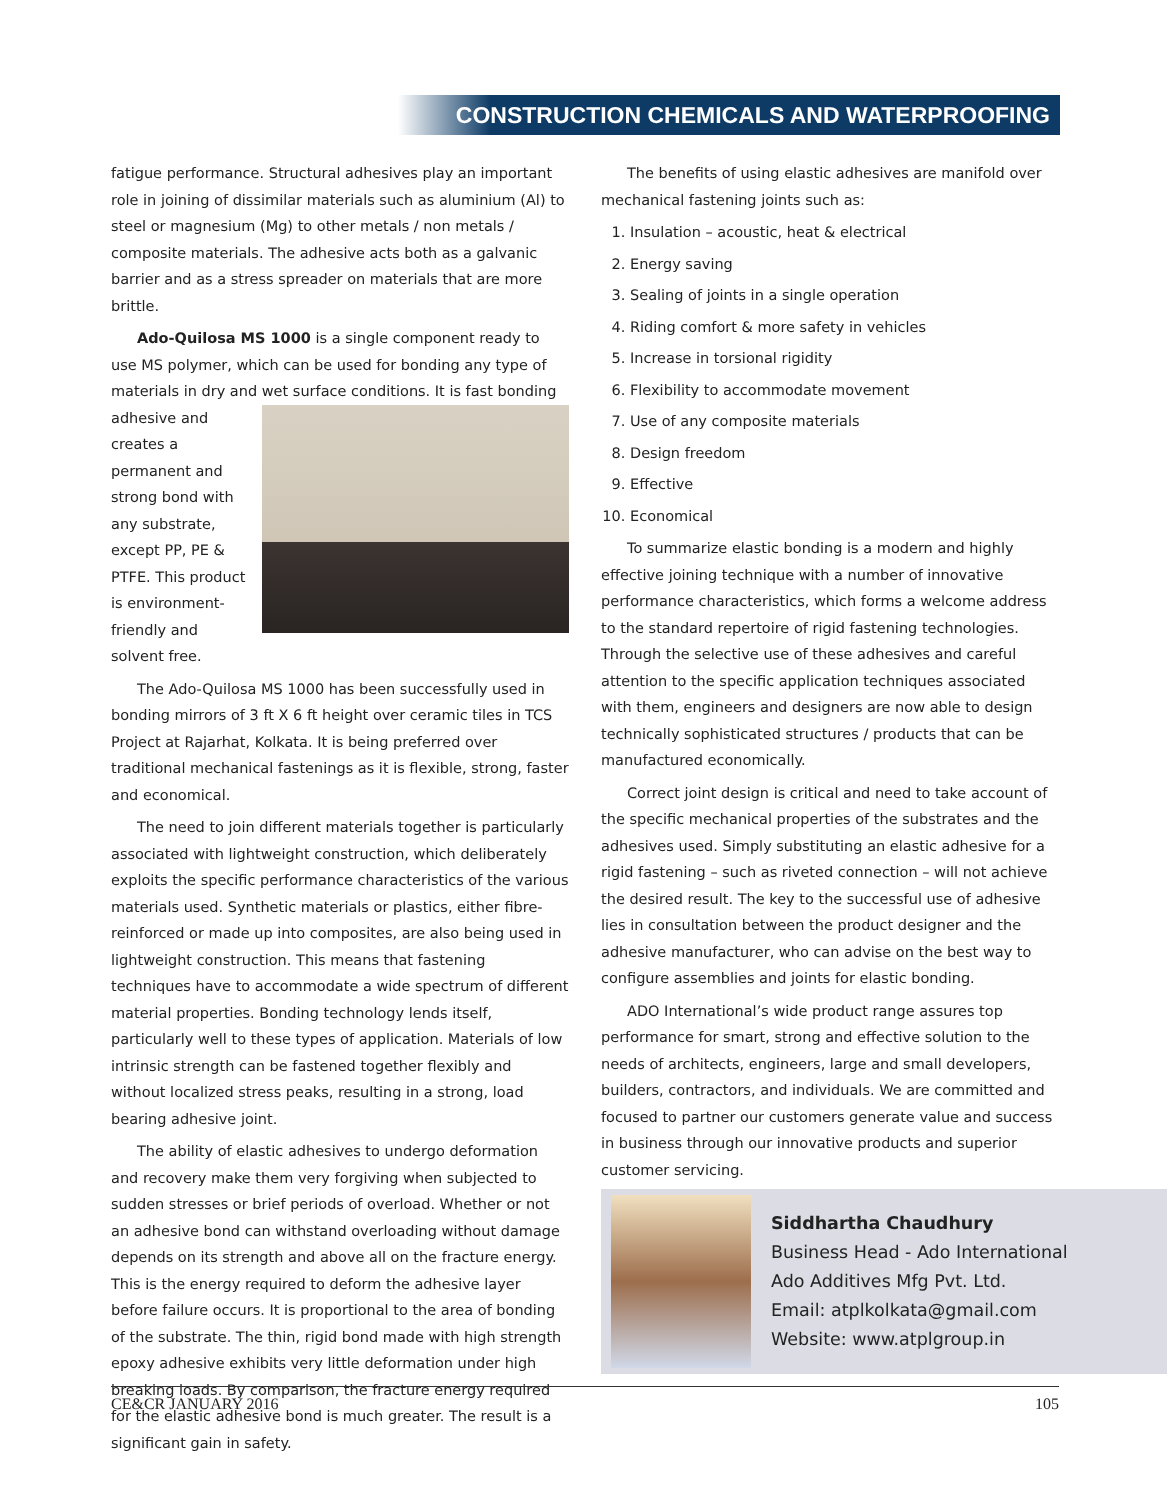CONSTRUCTION CHEMICALS AND WATERPROOFING
fatigue performance. Structural adhesives play an important role in joining of dissimilar materials such as aluminium (Al) to steel or magnesium (Mg) to other metals / non metals / composite materials. The adhesive acts both as a galvanic barrier and as a stress spreader on materials that are more brittle.
Ado-Quilosa MS 1000 is a single component ready to use MS polymer, which can be used for bonding any type of materials in dry and wet surface conditions. It is fast bonding adhesive and creates a permanent and strong bond with any substrate, except PP, PE & PTFE. This product is environment-friendly and solvent free.
The Ado-Quilosa MS 1000 has been successfully used in bonding mirrors of 3 ft X 6 ft height over ceramic tiles in TCS Project at Rajarhat, Kolkata. It is being preferred over traditional mechanical fastenings as it is flexible, strong, faster and economical.
The need to join different materials together is particularly associated with lightweight construction, which deliberately exploits the specific performance characteristics of the various materials used. Synthetic materials or plastics, either fibre-reinforced or made up into composites, are also being used in lightweight construction. This means that fastening techniques have to accommodate a wide spectrum of different material properties. Bonding technology lends itself, particularly well to these types of application. Materials of low intrinsic strength can be fastened together flexibly and without localized stress peaks, resulting in a strong, load bearing adhesive joint.
The ability of elastic adhesives to undergo deformation and recovery make them very forgiving when subjected to sudden stresses or brief periods of overload. Whether or not an adhesive bond can withstand overloading without damage depends on its strength and above all on the fracture energy. This is the energy required to deform the adhesive layer before failure occurs. It is proportional to the area of bonding of the substrate. The thin, rigid bond made with high strength epoxy adhesive exhibits very little deformation under high breaking loads. By comparison, the fracture energy required for the elastic adhesive bond is much greater. The result is a significant gain in safety.
The benefits of using elastic adhesives are manifold over mechanical fastening joints such as:
1. Insulation – acoustic, heat & electrical
2. Energy saving
3. Sealing of joints in a single operation
4. Riding comfort & more safety in vehicles
5. Increase in torsional rigidity
6. Flexibility to accommodate movement
7. Use of any composite materials
8. Design freedom
9. Effective
10. Economical
To summarize elastic bonding is a modern and highly effective joining technique with a number of innovative performance characteristics, which forms a welcome address to the standard repertoire of rigid fastening technologies. Through the selective use of these adhesives and careful attention to the specific application techniques associated with them, engineers and designers are now able to design technically sophisticated structures / products that can be manufactured economically.
Correct joint design is critical and need to take account of the specific mechanical properties of the substrates and the adhesives used. Simply substituting an elastic adhesive for a rigid fastening – such as riveted connection – will not achieve the desired result. The key to the successful use of adhesive lies in consultation between the product designer and the adhesive manufacturer, who can advise on the best way to configure assemblies and joints for elastic bonding.
ADO International’s wide product range assures top performance for smart, strong and effective solution to the needs of architects, engineers, large and small developers, builders, contractors, and individuals. We are committed and focused to partner our customers generate value and success in business through our innovative products and superior customer servicing.
Siddhartha Chaudhury
Business Head - Ado International
Ado Additives Mfg Pvt. Ltd.
Email: atplkolkata@gmail.com
Website: www.atplgroup.in
CE&CR JANUARY 2016 105